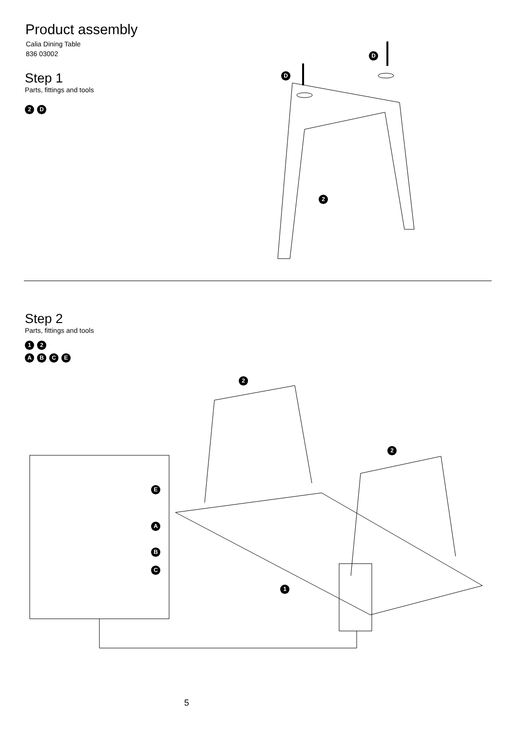Product assembly
Calia Dining Table
836 03002
Step 1
Parts, fittings and tools
2 D
D
D
2
Step 2
Parts, fittings and tools
1 2
ABCE
2
2
1
E
A
B
C
5